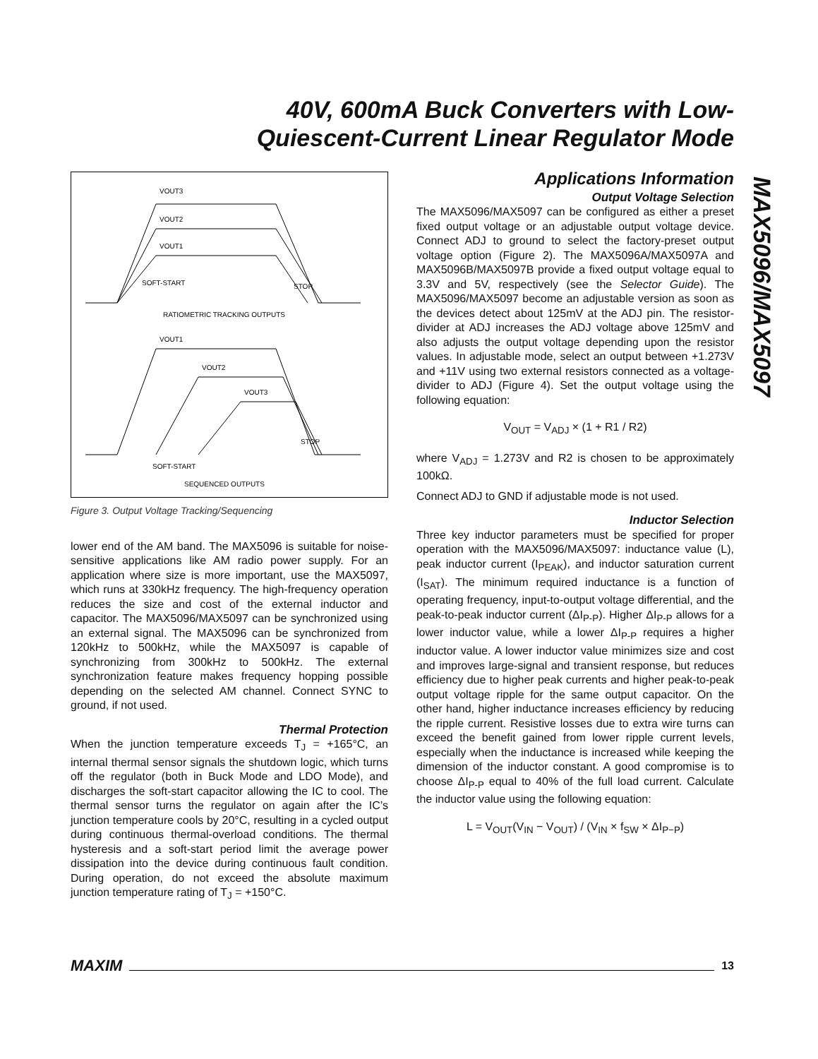40V, 600mA Buck Converters with Low-
Quiescent-Current Linear Regulator Mode
MAX5096/MAX5097
VOUT3
VOUT2
VOUT1
SOFT-START
STOP
RATIOMETRIC TRACKING OUTPUTS
VOUT1
VOUT2
VOUT3
STOP
SOFT-START
SEQUENCED OUTPUTS
Figure 3. Output Voltage Tracking/Sequencing
lower end of the AM band. The MAX5096 is suitable for noise-sensitive applications like AM radio power supply. For an application where size is more important, use the MAX5097, which runs at 330kHz frequency. The high-frequency operation reduces the size and cost of the external inductor and capacitor. The MAX5096/MAX5097 can be synchronized using an external signal. The MAX5096 can be synchronized from 120kHz to 500kHz, while the MAX5097 is capable of synchronizing from 300kHz to 500kHz. The external synchronization feature makes frequency hopping possible depending on the selected AM channel. Connect SYNC to ground, if not used.
Thermal Protection
When the junction temperature exceeds T<sub>J</sub> = +165°C, an internal thermal sensor signals the shutdown logic, which turns off the regulator (both in Buck Mode and LDO Mode), and discharges the soft-start capacitor allowing the IC to cool. The thermal sensor turns the regulator on again after the IC’s junction temperature cools by 20°C, resulting in a cycled output during continuous thermal-overload conditions. The thermal hysteresis and a soft-start period limit the average power dissipation into the device during continuous fault condition. During operation, do not exceed the absolute maximum junction temperature rating of T<sub>J</sub> = +150°C.
Applications Information
Output Voltage Selection
The MAX5096/MAX5097 can be configured as either a preset fixed output voltage or an adjustable output voltage device. Connect ADJ to ground to select the factory-preset output voltage option (Figure 2). The MAX5096A/MAX5097A and MAX5096B/MAX5097B provide a fixed output voltage equal to 3.3V and 5V, respectively (see the Selector Guide). The MAX5096/MAX5097 become an adjustable version as soon as the devices detect about 125mV at the ADJ pin. The resistor-divider at ADJ increases the ADJ voltage above 125mV and also adjusts the output voltage depending upon the resistor values. In adjustable mode, select an output between +1.273V and +11V using two external resistors connected as a voltage-divider to ADJ (Figure 4). Set the output voltage using the following equation:
V<sub>OUT</sub> = V<sub>ADJ</sub> × (1 + R1 / R2)
where V<sub>ADJ</sub> = 1.273V and R2 is chosen to be approximately 100kΩ.
Connect ADJ to GND if adjustable mode is not used.
Inductor Selection
Three key inductor parameters must be specified for proper operation with the MAX5096/MAX5097: inductance value (L), peak inductor current (I<sub>PEAK</sub>), and inductor saturation current (I<sub>SAT</sub>). The minimum required inductance is a function of operating frequency, input-to-output voltage differential, and the peak-to-peak inductor current (ΔI<sub>P-P</sub>). Higher ΔI<sub>P-P</sub> allows for a lower inductor value, while a lower ΔI<sub>P-P</sub> requires a higher inductor value. A lower inductor value minimizes size and cost and improves large-signal and transient response, but reduces efficiency due to higher peak currents and higher peak-to-peak output voltage ripple for the same output capacitor. On the other hand, higher inductance increases efficiency by reducing the ripple current. Resistive losses due to extra wire turns can exceed the benefit gained from lower ripple current levels, especially when the inductance is increased while keeping the dimension of the inductor constant. A good compromise is to choose ΔI<sub>P-P</sub> equal to 40% of the full load current. Calculate the inductor value using the following equation:
L = V<sub>OUT</sub>(V<sub>IN</sub> − V<sub>OUT</sub>) / (V<sub>IN</sub> × f<sub>SW</sub> × ΔI<sub>P−P</sub>)
MAXIM 13